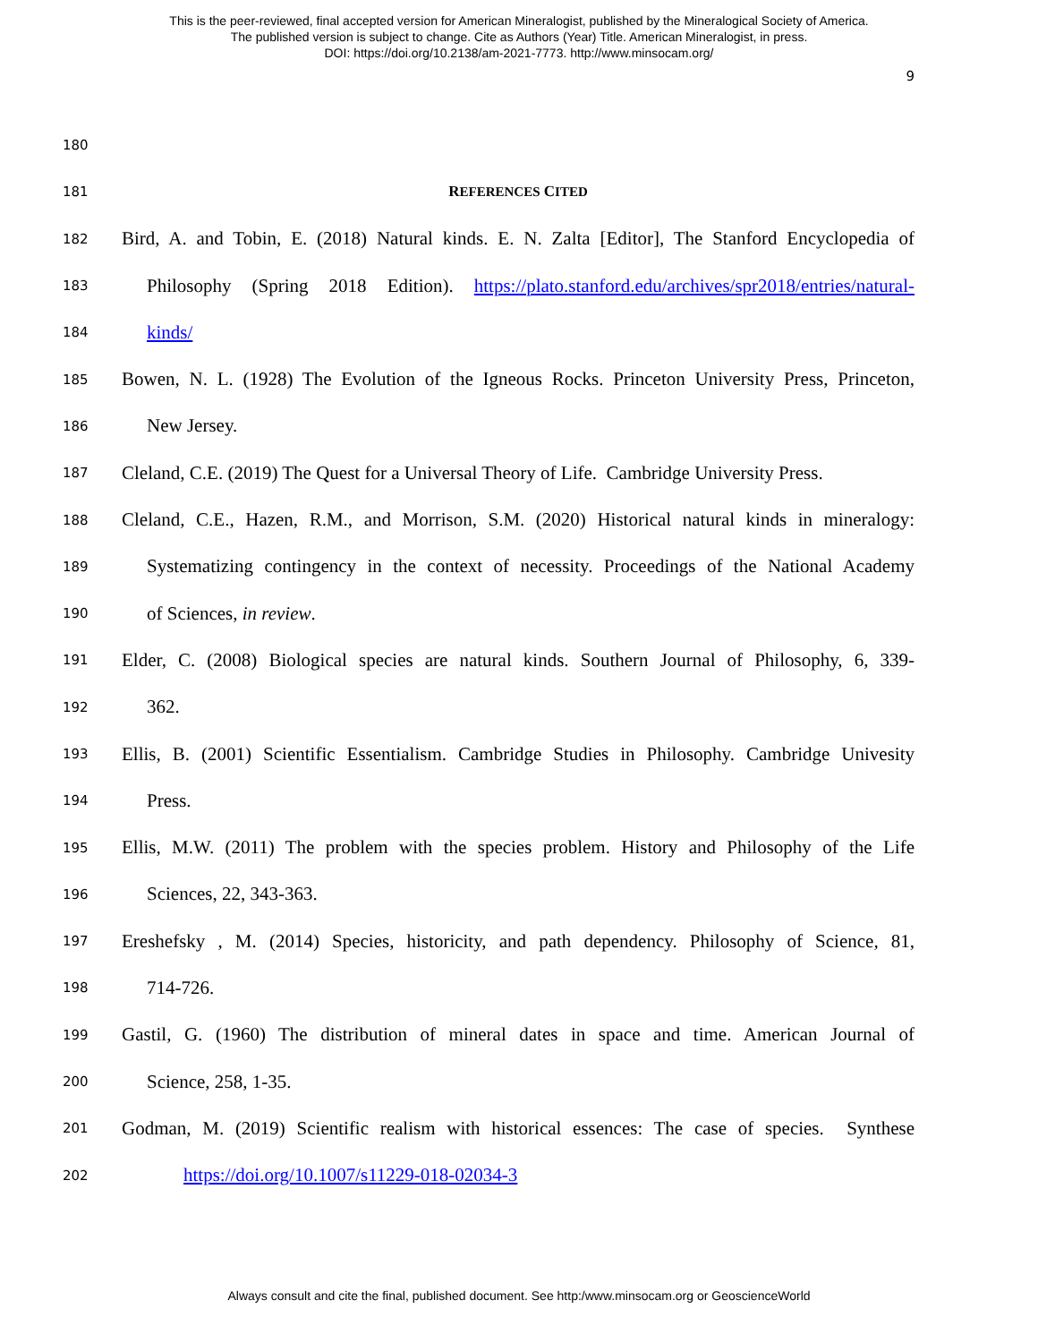This is the peer-reviewed, final accepted version for American Mineralogist, published by the Mineralogical Society of America.
The published version is subject to change. Cite as Authors (Year) Title. American Mineralogist, in press.
DOI: https://doi.org/10.2138/am-2021-7773. http://www.minsocam.org/
9
180
181 REFERENCES CITED
182 Bird, A. and Tobin, E. (2018) Natural kinds. E. N. Zalta [Editor], The Stanford Encyclopedia of
183 Philosophy (Spring 2018 Edition). https://plato.stanford.edu/archives/spr2018/entries/natural-
184 kinds/
185 Bowen, N. L. (1928) The Evolution of the Igneous Rocks. Princeton University Press, Princeton,
186 New Jersey.
187 Cleland, C.E. (2019) The Quest for a Universal Theory of Life. Cambridge University Press.
188 Cleland, C.E., Hazen, R.M., and Morrison, S.M. (2020) Historical natural kinds in mineralogy:
189 Systematizing contingency in the context of necessity. Proceedings of the National Academy
190 of Sciences, in review.
191 Elder, C. (2008) Biological species are natural kinds. Southern Journal of Philosophy, 6, 339-
192 362.
193 Ellis, B. (2001) Scientific Essentialism. Cambridge Studies in Philosophy. Cambridge Univesity
194 Press.
195 Ellis, M.W. (2011) The problem with the species problem. History and Philosophy of the Life
196 Sciences, 22, 343-363.
197 Ereshefsky , M. (2014) Species, historicity, and path dependency. Philosophy of Science, 81,
198 714-726.
199 Gastil, G. (1960) The distribution of mineral dates in space and time. American Journal of
200 Science, 258, 1-35.
201 Godman, M. (2019) Scientific realism with historical essences: The case of species. Synthese
202 https://doi.org/10.1007/s11229-018-02034-3
Always consult and cite the final, published document. See http:/www.minsocam.org or GeoscienceWorld